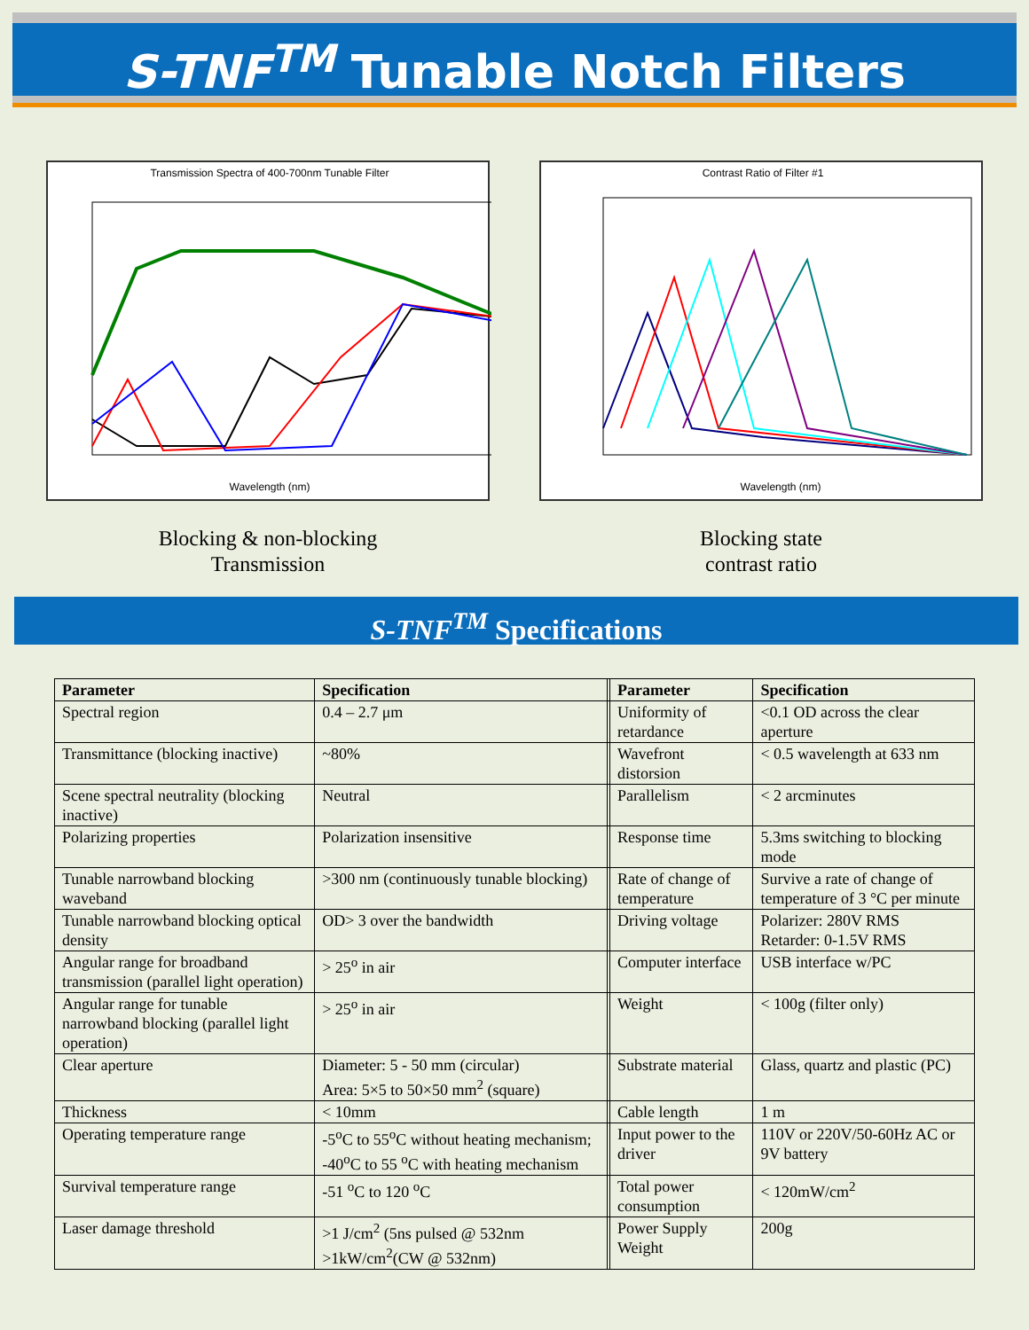S-TNF<sup>TM</sup> Tunable Notch Filters
Transmission Spectra of 400-700nm Tunable Filter
Wavelength (nm)
Blocking & non-blocking
Transmission
Contrast Ratio of Filter #1
Wavelength (nm)
Blocking state
contrast ratio
S-TNF<sup>TM</sup> Specifications
| Parameter | Specification | | Parameter | Specification |
| Spectral region | 0.4 – 2.7 μm | | Uniformity of retardance | <0.1 OD across the clear aperture |
| Transmittance (blocking inactive) | ~80% | | Wavefront distorsion | < 0.5 wavelength at 633 nm |
| Scene spectral neutrality (blocking inactive) | Neutral | | Parallelism | < 2 arcminutes |
| Polarizing properties | Polarization insensitive | | Response time | 5.3ms switching to blocking mode |
| Tunable narrowband blocking waveband | >300 nm (continuously tunable blocking) | | Rate of change of temperature | Survive a rate of change of temperature of 3 °C per minute |
| Tunable narrowband blocking optical density | OD> 3 over the bandwidth | | Driving voltage | Polarizer: 280V RMS Retarder: 0-1.5V RMS |
| Angular range for broadband transmission (parallel light operation) | > 25<sup>o</sup> in air | | Computer interface | USB interface w/PC |
| Angular range for tunable narrowband blocking (parallel light operation) | > 25<sup>o</sup> in air | | Weight | < 100g (filter only) |
| Clear aperture | Diameter: 5 - 50 mm (circular) Area: 5×5 to 50×50 mm<sup>2</sup> (square) | | Substrate material | Glass, quartz and plastic (PC) |
| Thickness | < 10mm | | Cable length | 1 m |
| Operating temperature range | -5<sup>o</sup>C to 55<sup>o</sup>C without heating mechanism; -40<sup>o</sup>C to 55 <sup>o</sup>C with heating mechanism | | Input power to the driver | 110V or 220V/50-60Hz AC or 9V battery |
| Survival temperature range | -51 <sup>o</sup>C to 120 <sup>o</sup>C | | Total power consumption | < 120mW/cm<sup>2</sup> |
| Laser damage threshold | >1 J/cm<sup>2</sup> (5ns pulsed @ 532nm >1kW/cm<sup>2</sup>(CW @ 532nm) | | Power Supply Weight | 200g |